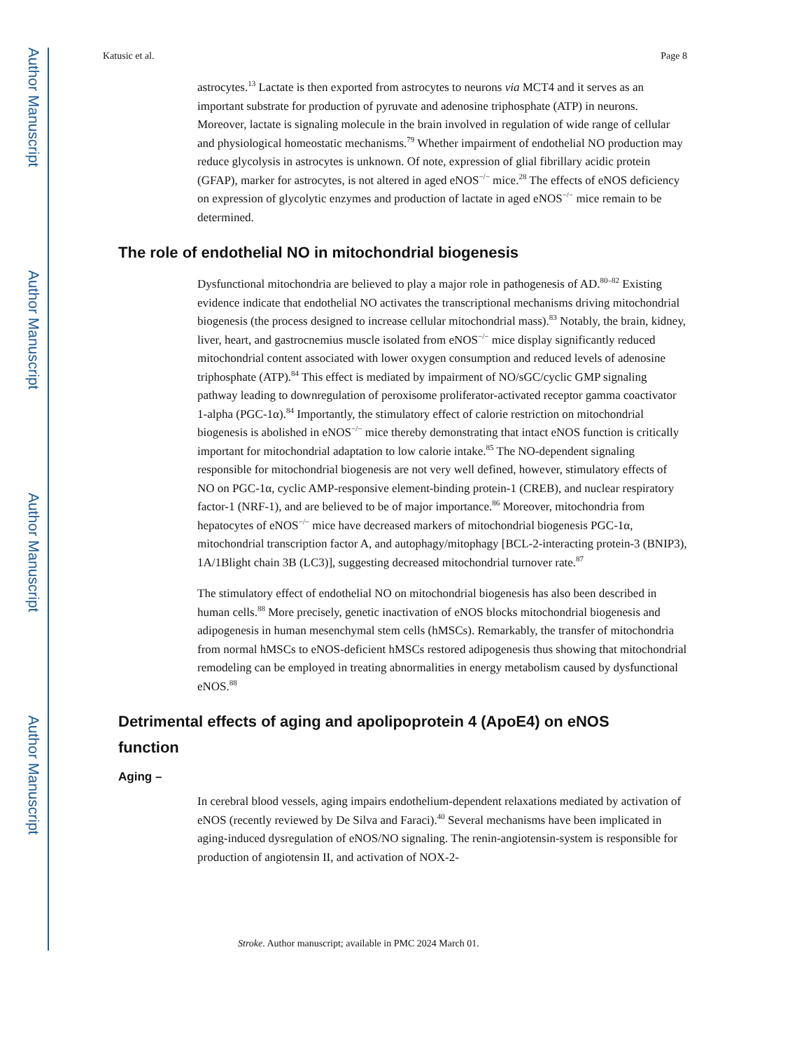Author Manuscript
Author Manuscript
Author Manuscript
Author Manuscript
Katusic et al. Page 8
astrocytes.<sup>13</sup> Lactate is then exported from astrocytes to neurons via MCT4 and it serves as an important substrate for production of pyruvate and adenosine triphosphate (ATP) in neurons. Moreover, lactate is signaling molecule in the brain involved in regulation of wide range of cellular and physiological homeostatic mechanisms.<sup>79</sup> Whether impairment of endothelial NO production may reduce glycolysis in astrocytes is unknown. Of note, expression of glial fibrillary acidic protein (GFAP), marker for astrocytes, is not altered in aged eNOS<sup>−/−</sup> mice.<sup>28</sup> The effects of eNOS deficiency on expression of glycolytic enzymes and production of lactate in aged eNOS<sup>−/−</sup> mice remain to be determined.
The role of endothelial NO in mitochondrial biogenesis
Dysfunctional mitochondria are believed to play a major role in pathogenesis of AD.<sup>80–82</sup> Existing evidence indicate that endothelial NO activates the transcriptional mechanisms driving mitochondrial biogenesis (the process designed to increase cellular mitochondrial mass).<sup>83</sup> Notably, the brain, kidney, liver, heart, and gastrocnemius muscle isolated from eNOS<sup>−/−</sup> mice display significantly reduced mitochondrial content associated with lower oxygen consumption and reduced levels of adenosine triphosphate (ATP).<sup>84</sup> This effect is mediated by impairment of NO/sGC/cyclic GMP signaling pathway leading to downregulation of peroxisome proliferator-activated receptor gamma coactivator 1-alpha (PGC-1α).<sup>84</sup> Importantly, the stimulatory effect of calorie restriction on mitochondrial biogenesis is abolished in eNOS<sup>−/−</sup> mice thereby demonstrating that intact eNOS function is critically important for mitochondrial adaptation to low calorie intake.<sup>85</sup> The NO-dependent signaling responsible for mitochondrial biogenesis are not very well defined, however, stimulatory effects of NO on PGC-1α, cyclic AMP-responsive element-binding protein-1 (CREB), and nuclear respiratory factor-1 (NRF-1), and are believed to be of major importance.<sup>86</sup> Moreover, mitochondria from hepatocytes of eNOS<sup>−/−</sup> mice have decreased markers of mitochondrial biogenesis PGC-1α, mitochondrial transcription factor A, and autophagy/mitophagy [BCL-2-interacting protein-3 (BNIP3), 1A/1Blight chain 3B (LC3)], suggesting decreased mitochondrial turnover rate.<sup>87</sup>
The stimulatory effect of endothelial NO on mitochondrial biogenesis has also been described in human cells.<sup>88</sup> More precisely, genetic inactivation of eNOS blocks mitochondrial biogenesis and adipogenesis in human mesenchymal stem cells (hMSCs). Remarkably, the transfer of mitochondria from normal hMSCs to eNOS-deficient hMSCs restored adipogenesis thus showing that mitochondrial remodeling can be employed in treating abnormalities in energy metabolism caused by dysfunctional eNOS.<sup>88</sup>
Detrimental effects of aging and apolipoprotein 4 (ApoE4) on eNOS function
Aging –
In cerebral blood vessels, aging impairs endothelium-dependent relaxations mediated by activation of eNOS (recently reviewed by De Silva and Faraci).<sup>40</sup> Several mechanisms have been implicated in aging-induced dysregulation of eNOS/NO signaling. The renin-angiotensin-system is responsible for production of angiotensin II, and activation of NOX-2-
Stroke. Author manuscript; available in PMC 2024 March 01.